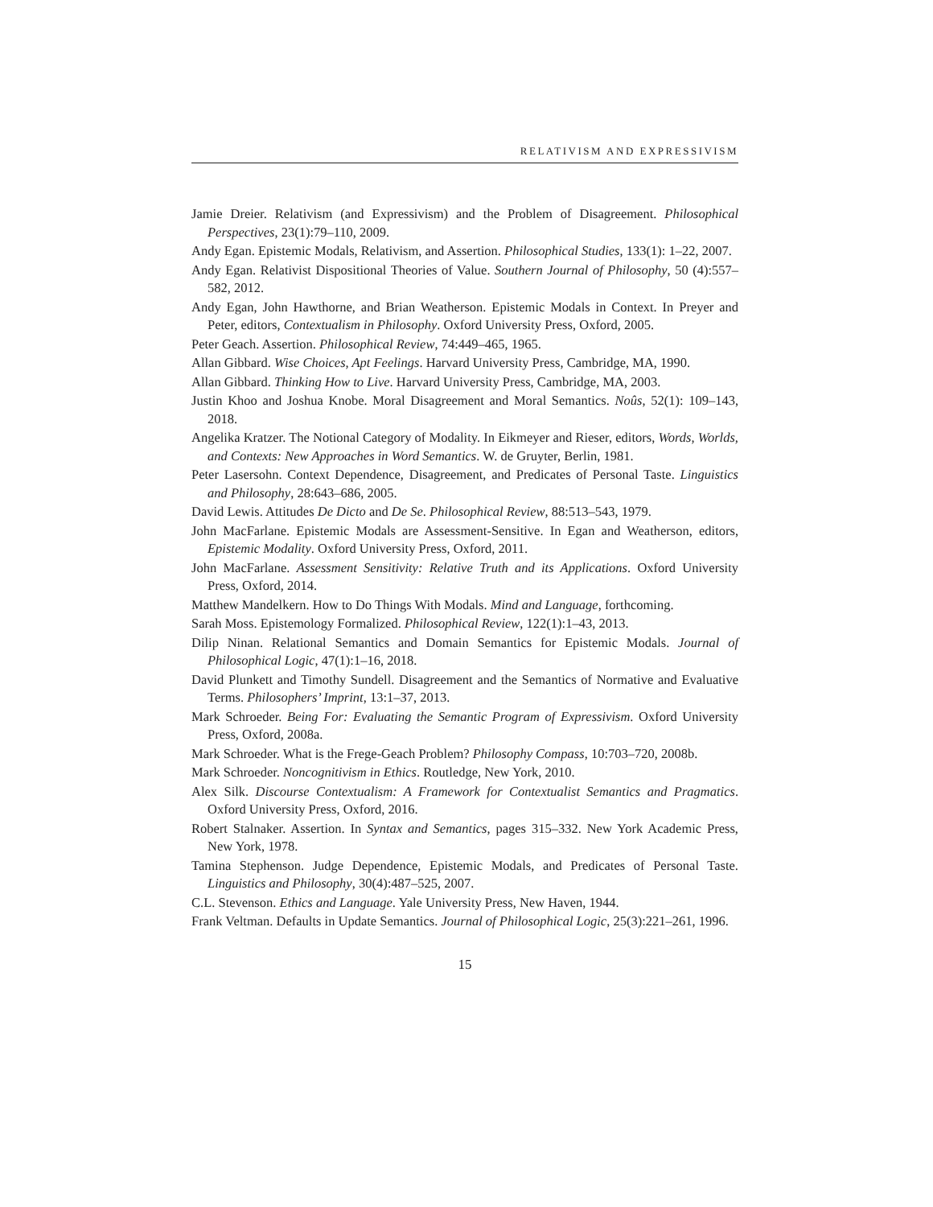RELATIVISM AND EXPRESSIVISM
Jamie Dreier. Relativism (and Expressivism) and the Problem of Disagreement. Philosophical Perspectives, 23(1):79–110, 2009.
Andy Egan. Epistemic Modals, Relativism, and Assertion. Philosophical Studies, 133(1): 1–22, 2007.
Andy Egan. Relativist Dispositional Theories of Value. Southern Journal of Philosophy, 50 (4):557–582, 2012.
Andy Egan, John Hawthorne, and Brian Weatherson. Epistemic Modals in Context. In Preyer and Peter, editors, Contextualism in Philosophy. Oxford University Press, Oxford, 2005.
Peter Geach. Assertion. Philosophical Review, 74:449–465, 1965.
Allan Gibbard. Wise Choices, Apt Feelings. Harvard University Press, Cambridge, MA, 1990.
Allan Gibbard. Thinking How to Live. Harvard University Press, Cambridge, MA, 2003.
Justin Khoo and Joshua Knobe. Moral Disagreement and Moral Semantics. Noûs, 52(1): 109–143, 2018.
Angelika Kratzer. The Notional Category of Modality. In Eikmeyer and Rieser, editors, Words, Worlds, and Contexts: New Approaches in Word Semantics. W. de Gruyter, Berlin, 1981.
Peter Lasersohn. Context Dependence, Disagreement, and Predicates of Personal Taste. Linguistics and Philosophy, 28:643–686, 2005.
David Lewis. Attitudes De Dicto and De Se. Philosophical Review, 88:513–543, 1979.
John MacFarlane. Epistemic Modals are Assessment-Sensitive. In Egan and Weatherson, editors, Epistemic Modality. Oxford University Press, Oxford, 2011.
John MacFarlane. Assessment Sensitivity: Relative Truth and its Applications. Oxford University Press, Oxford, 2014.
Matthew Mandelkern. How to Do Things With Modals. Mind and Language, forthcoming.
Sarah Moss. Epistemology Formalized. Philosophical Review, 122(1):1–43, 2013.
Dilip Ninan. Relational Semantics and Domain Semantics for Epistemic Modals. Journal of Philosophical Logic, 47(1):1–16, 2018.
David Plunkett and Timothy Sundell. Disagreement and the Semantics of Normative and Evaluative Terms. Philosophers’ Imprint, 13:1–37, 2013.
Mark Schroeder. Being For: Evaluating the Semantic Program of Expressivism. Oxford University Press, Oxford, 2008a.
Mark Schroeder. What is the Frege-Geach Problem? Philosophy Compass, 10:703–720, 2008b.
Mark Schroeder. Noncognitivism in Ethics. Routledge, New York, 2010.
Alex Silk. Discourse Contextualism: A Framework for Contextualist Semantics and Pragmatics. Oxford University Press, Oxford, 2016.
Robert Stalnaker. Assertion. In Syntax and Semantics, pages 315–332. New York Academic Press, New York, 1978.
Tamina Stephenson. Judge Dependence, Epistemic Modals, and Predicates of Personal Taste. Linguistics and Philosophy, 30(4):487–525, 2007.
C.L. Stevenson. Ethics and Language. Yale University Press, New Haven, 1944.
Frank Veltman. Defaults in Update Semantics. Journal of Philosophical Logic, 25(3):221–261, 1996.
15